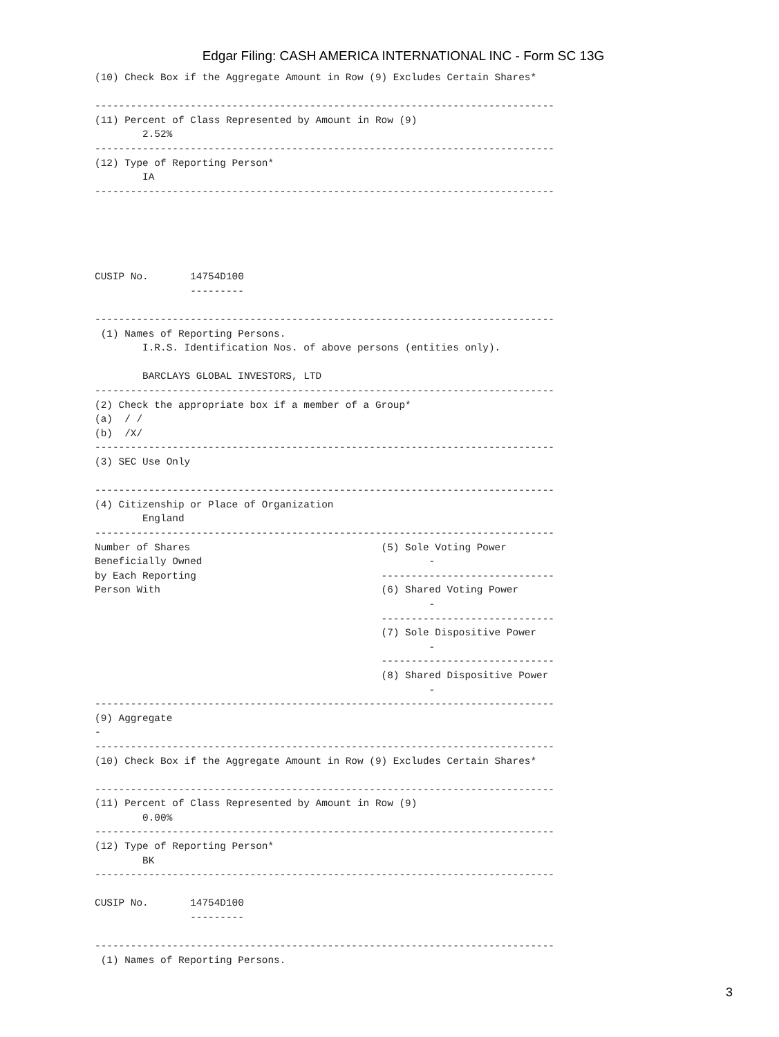Edgar Filing: CASH AMERICA INTERNATIONAL INC - Form SC 13G
(10) Check Box if the Aggregate Amount in Row (9) Excludes Certain Shares*

-----------------------------------------------------------------------------
(11) Percent of Class Represented by Amount in Row (9)
        2.52%
-----------------------------------------------------------------------------
(12) Type of Reporting Person*
        IA
-----------------------------------------------------------------------------





CUSIP No.       14754D100
                ---------

-----------------------------------------------------------------------------
 (1) Names of Reporting Persons.
        I.R.S. Identification Nos. of above persons (entities only).

        BARCLAYS GLOBAL INVESTORS, LTD
-----------------------------------------------------------------------------
(2) Check the appropriate box if a member of a Group*
(a)  / /
(b)  /X/
-----------------------------------------------------------------------------
(3) SEC Use Only

-----------------------------------------------------------------------------
(4) Citizenship or Place of Organization
        England
-----------------------------------------------------------------------------
Number of Shares                                (5) Sole Voting Power
Beneficially Owned                                      -
by Each Reporting                               -----------------------------
Person With                                     (6) Shared Voting Power
                                                        -
                                                -----------------------------
                                                (7) Sole Dispositive Power
                                                        -
                                                -----------------------------
                                                (8) Shared Dispositive Power
                                                        -
-----------------------------------------------------------------------------
(9) Aggregate
-
-----------------------------------------------------------------------------
(10) Check Box if the Aggregate Amount in Row (9) Excludes Certain Shares*

-----------------------------------------------------------------------------
(11) Percent of Class Represented by Amount in Row (9)
        0.00%
-----------------------------------------------------------------------------
(12) Type of Reporting Person*
        BK
-----------------------------------------------------------------------------

CUSIP No.       14754D100
                ---------

-----------------------------------------------------------------------------
 (1) Names of Reporting Persons.
3